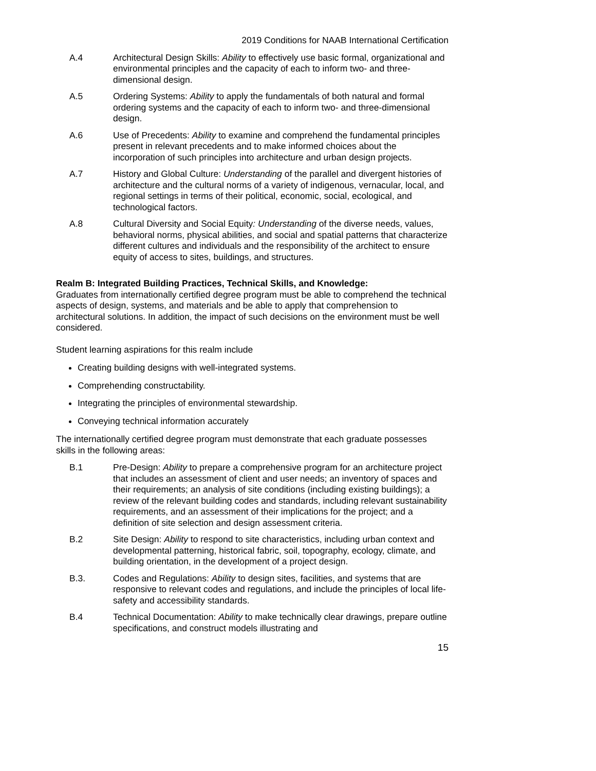2019 Conditions for NAAB International Certification
A.4 Architectural Design Skills: Ability to effectively use basic formal, organizational and environmental principles and the capacity of each to inform two- and three-dimensional design.
A.5 Ordering Systems: Ability to apply the fundamentals of both natural and formal ordering systems and the capacity of each to inform two- and three-dimensional design.
A.6 Use of Precedents: Ability to examine and comprehend the fundamental principles present in relevant precedents and to make informed choices about the incorporation of such principles into architecture and urban design projects.
A.7 History and Global Culture: Understanding of the parallel and divergent histories of architecture and the cultural norms of a variety of indigenous, vernacular, local, and regional settings in terms of their political, economic, social, ecological, and technological factors.
A.8 Cultural Diversity and Social Equity: Understanding of the diverse needs, values, behavioral norms, physical abilities, and social and spatial patterns that characterize different cultures and individuals and the responsibility of the architect to ensure equity of access to sites, buildings, and structures.
Realm B: Integrated Building Practices, Technical Skills, and Knowledge:
Graduates from internationally certified degree program must be able to comprehend the technical aspects of design, systems, and materials and be able to apply that comprehension to architectural solutions. In addition, the impact of such decisions on the environment must be well considered.
Student learning aspirations for this realm include
Creating building designs with well-integrated systems.
Comprehending constructability.
Integrating the principles of environmental stewardship.
Conveying technical information accurately
The internationally certified degree program must demonstrate that each graduate possesses skills in the following areas:
B.1 Pre-Design: Ability to prepare a comprehensive program for an architecture project that includes an assessment of client and user needs; an inventory of spaces and their requirements; an analysis of site conditions (including existing buildings); a review of the relevant building codes and standards, including relevant sustainability requirements, and an assessment of their implications for the project; and a definition of site selection and design assessment criteria.
B.2 Site Design: Ability to respond to site characteristics, including urban context and developmental patterning, historical fabric, soil, topography, ecology, climate, and building orientation, in the development of a project design.
B.3. Codes and Regulations: Ability to design sites, facilities, and systems that are responsive to relevant codes and regulations, and include the principles of local life-safety and accessibility standards.
B.4 Technical Documentation: Ability to make technically clear drawings, prepare outline specifications, and construct models illustrating and
15